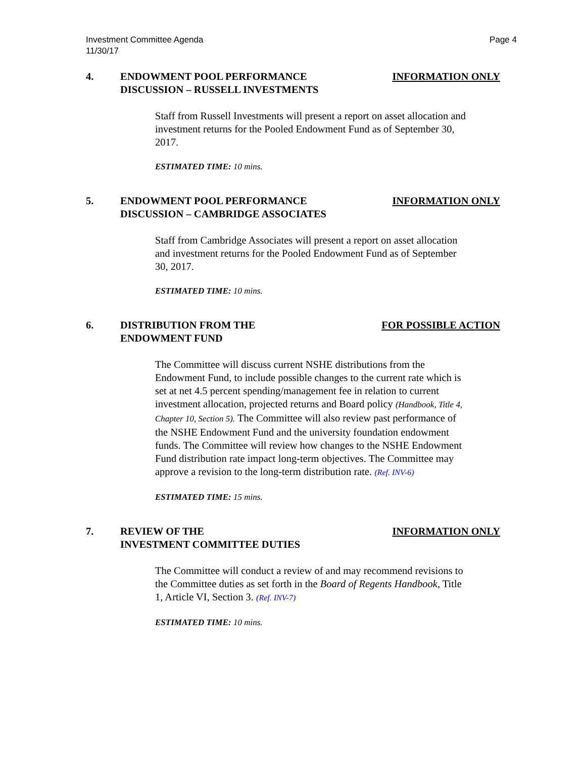Investment Committee Agenda
11/30/17
Page 4
4. ENDOWMENT POOL PERFORMANCE
DISCUSSION – RUSSELL INVESTMENTS
INFORMATION ONLY
Staff from Russell Investments will present a report on asset allocation and investment returns for the Pooled Endowment Fund as of September 30, 2017.
ESTIMATED TIME: 10 mins.
5. ENDOWMENT POOL PERFORMANCE
DISCUSSION – CAMBRIDGE ASSOCIATES
INFORMATION ONLY
Staff from Cambridge Associates will present a report on asset allocation and investment returns for the Pooled Endowment Fund as of September 30, 2017.
ESTIMATED TIME: 10 mins.
6. DISTRIBUTION FROM THE
ENDOWMENT FUND
FOR POSSIBLE ACTION
The Committee will discuss current NSHE distributions from the Endowment Fund, to include possible changes to the current rate which is set at net 4.5 percent spending/management fee in relation to current investment allocation, projected returns and Board policy (Handbook, Title 4, Chapter 10, Section 5). The Committee will also review past performance of the NSHE Endowment Fund and the university foundation endowment funds. The Committee will review how changes to the NSHE Endowment Fund distribution rate impact long-term objectives. The Committee may approve a revision to the long-term distribution rate. (Ref. INV-6)
ESTIMATED TIME: 15 mins.
7. REVIEW OF THE
INVESTMENT COMMITTEE DUTIES
INFORMATION ONLY
The Committee will conduct a review of and may recommend revisions to the Committee duties as set forth in the Board of Regents Handbook, Title 1, Article VI, Section 3. (Ref. INV-7)
ESTIMATED TIME: 10 mins.